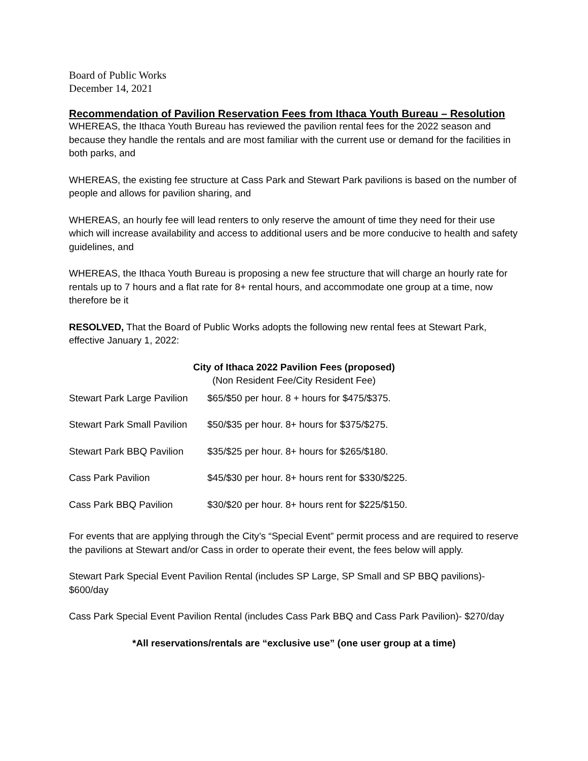Board of Public Works
December 14, 2021
Recommendation of Pavilion Reservation Fees from Ithaca Youth Bureau – Resolution
WHEREAS, the Ithaca Youth Bureau has reviewed the pavilion rental fees for the 2022 season and because they handle the rentals and are most familiar with the current use or demand for the facilities in both parks, and
WHEREAS, the existing fee structure at Cass Park and Stewart Park pavilions is based on the number of people and allows for pavilion sharing, and
WHEREAS, an hourly fee will lead renters to only reserve the amount of time they need for their use which will increase availability and access to additional users and be more conducive to health and safety guidelines, and
WHEREAS, the Ithaca Youth Bureau is proposing a new fee structure that will charge an hourly rate for rentals up to 7 hours and a flat rate for 8+ rental hours, and accommodate one group at a time, now therefore be it
RESOLVED, That the Board of Public Works adopts the following new rental fees at Stewart Park, effective January 1, 2022:
City of Ithaca 2022 Pavilion Fees (proposed)
(Non Resident Fee/City Resident Fee)
| Stewart Park Large Pavilion | $65/$50 per hour. 8 + hours for $475/$375. |
| Stewart Park Small Pavilion | $50/$35 per hour. 8+ hours for $375/$275. |
| Stewart Park BBQ Pavilion | $35/$25 per hour. 8+ hours for $265/$180. |
| Cass Park Pavilion | $45/$30 per hour. 8+ hours rent for $330/$225. |
| Cass Park BBQ Pavilion | $30/$20 per hour. 8+ hours rent for $225/$150. |
For events that are applying through the City’s “Special Event” permit process and are required to reserve the pavilions at Stewart and/or Cass in order to operate their event, the fees below will apply.
Stewart Park Special Event Pavilion Rental (includes SP Large, SP Small and SP BBQ pavilions)- $600/day
Cass Park Special Event Pavilion Rental (includes Cass Park BBQ and Cass Park Pavilion)- $270/day
*All reservations/rentals are “exclusive use” (one user group at a time)